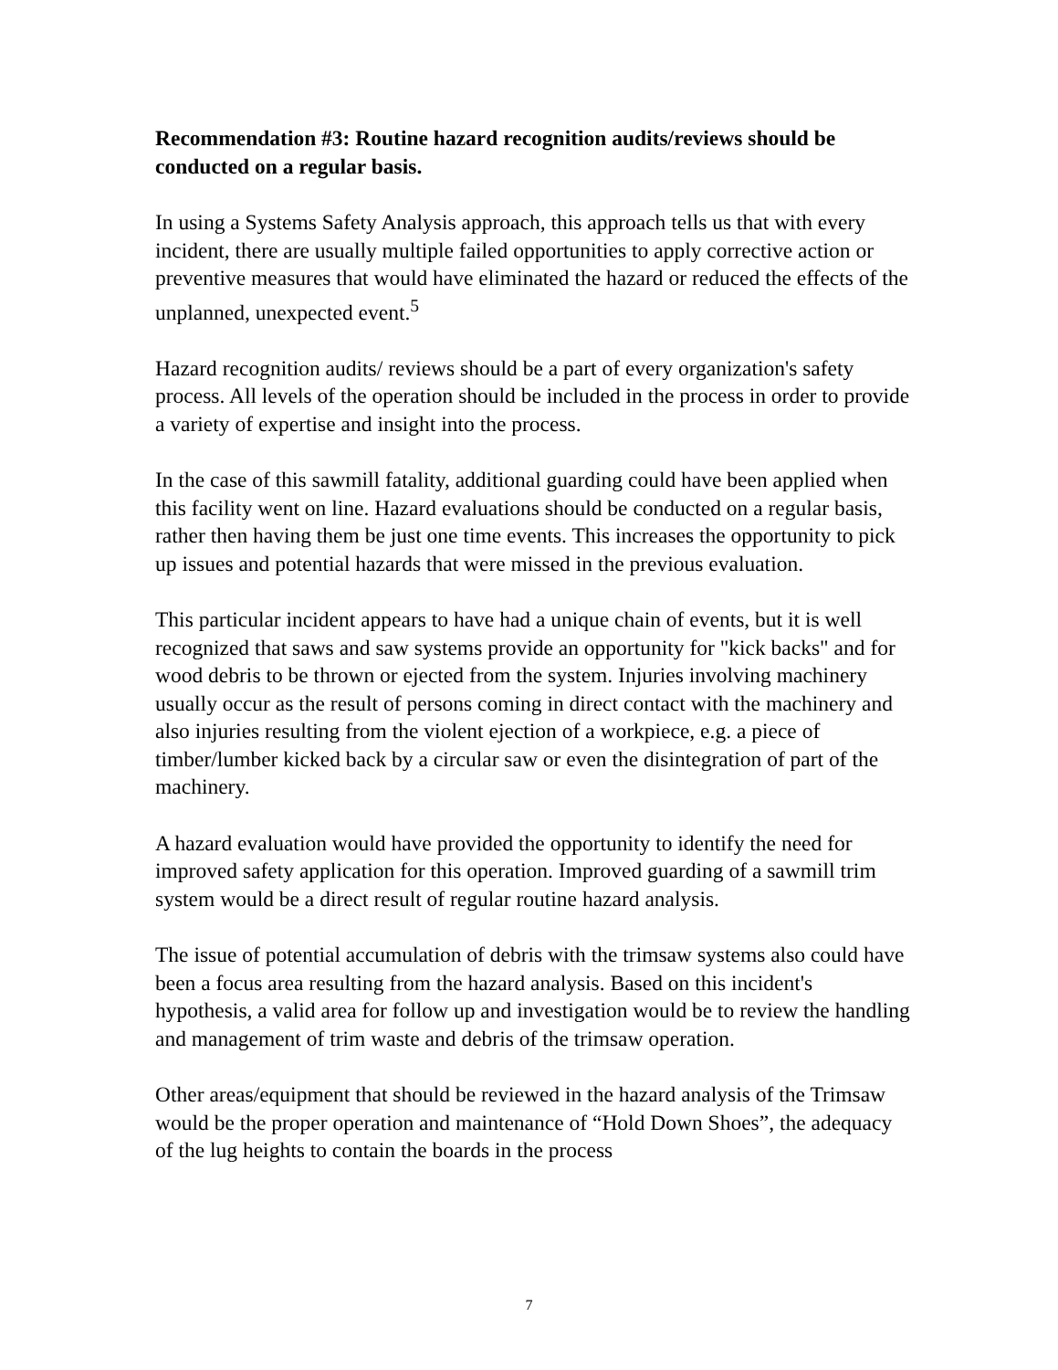Recommendation #3: Routine hazard recognition audits/reviews should be conducted on a regular basis.
In using a Systems Safety Analysis approach, this approach tells us that with every incident, there are usually multiple failed opportunities to apply corrective action or preventive measures that would have eliminated the hazard or reduced the effects of the unplanned, unexpected event.<sup>5</sup>
Hazard recognition audits/ reviews should be a part of every organization's safety process. All levels of the operation should be included in the process in order to provide a variety of expertise and insight into the process.
In the case of this sawmill fatality, additional guarding could have been applied when this facility went on line. Hazard evaluations should be conducted on a regular basis, rather then having them be just one time events. This increases the opportunity to pick up issues and potential hazards that were missed in the previous evaluation.
This particular incident appears to have had a unique chain of events, but it is well recognized that saws and saw systems provide an opportunity for "kick backs" and for wood debris to be thrown or ejected from the system. Injuries involving machinery usually occur as the result of persons coming in direct contact with the machinery and also injuries resulting from the violent ejection of a workpiece, e.g. a piece of timber/lumber kicked back by a circular saw or even the disintegration of part of the machinery.
A hazard evaluation would have provided the opportunity to identify the need for improved safety application for this operation. Improved guarding of a sawmill trim system would be a direct result of regular routine hazard analysis.
The issue of potential accumulation of debris with the trimsaw systems also could have been a focus area resulting from the hazard analysis. Based on this incident's hypothesis, a valid area for follow up and investigation would be to review the handling and management of trim waste and debris of the trimsaw operation.
Other areas/equipment that should be reviewed in the hazard analysis of the Trimsaw would be the proper operation and maintenance of “Hold Down Shoes”, the adequacy of the lug heights to contain the boards in the process
7